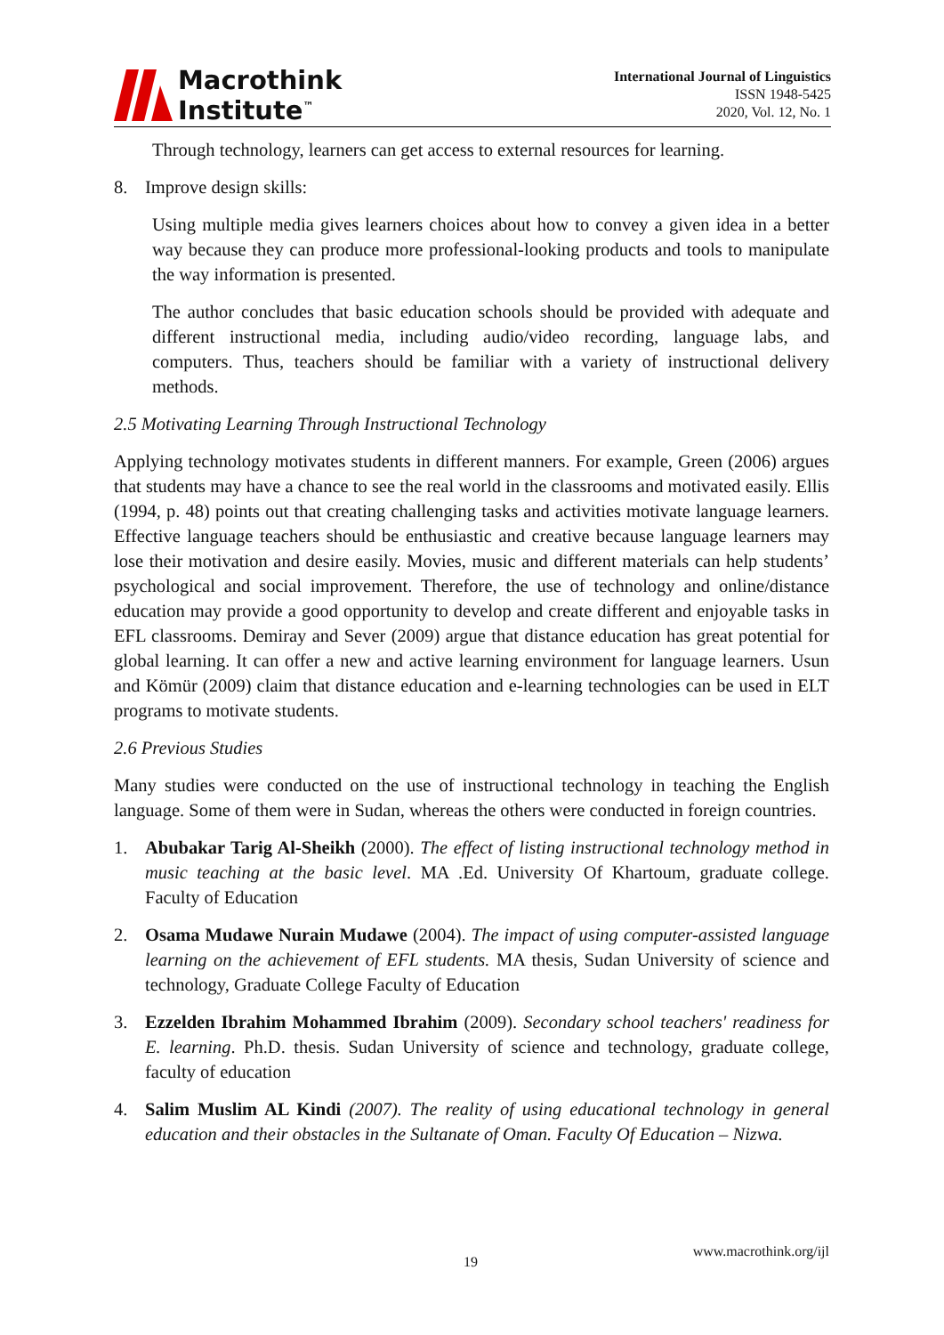Macrothink
Institute<sup>™</sup>
International Journal of Linguistics
ISSN 1948-5425
2020, Vol. 12, No. 1
Through technology, learners can get access to external resources for learning.
8. Improve design skills:
Using multiple media gives learners choices about how to convey a given idea in a better way because they can produce more professional-looking products and tools to manipulate the way information is presented.
The author concludes that basic education schools should be provided with adequate and different instructional media, including audio/video recording, language labs, and computers. Thus, teachers should be familiar with a variety of instructional delivery methods.
2.5 Motivating Learning Through Instructional Technology
Applying technology motivates students in different manners. For example, Green (2006) argues that students may have a chance to see the real world in the classrooms and motivated easily. Ellis (1994, p. 48) points out that creating challenging tasks and activities motivate language learners. Effective language teachers should be enthusiastic and creative because language learners may lose their motivation and desire easily. Movies, music and different materials can help students’ psychological and social improvement. Therefore, the use of technology and online/distance education may provide a good opportunity to develop and create different and enjoyable tasks in EFL classrooms. Demiray and Sever (2009) argue that distance education has great potential for global learning. It can offer a new and active learning environment for language learners. Usun and Kömür (2009) claim that distance education and e-learning technologies can be used in ELT programs to motivate students.
2.6 Previous Studies
Many studies were conducted on the use of instructional technology in teaching the English language. Some of them were in Sudan, whereas the others were conducted in foreign countries.
1. Abubakar Tarig Al-Sheikh (2000). The effect of listing instructional technology method in music teaching at the basic level. MA .Ed. University Of Khartoum, graduate college. Faculty of Education
2. Osama Mudawe Nurain Mudawe (2004). The impact of using computer-assisted language learning on the achievement of EFL students. MA thesis, Sudan University of science and technology, Graduate College Faculty of Education
3. Ezzelden Ibrahim Mohammed Ibrahim (2009). Secondary school teachers' readiness for E. learning. Ph.D. thesis. Sudan University of science and technology, graduate college, faculty of education
4. Salim Muslim AL Kindi (2007). The reality of using educational technology in general education and their obstacles in the Sultanate of Oman. Faculty Of Education – Nizwa.
19
www.macrothink.org/ijl